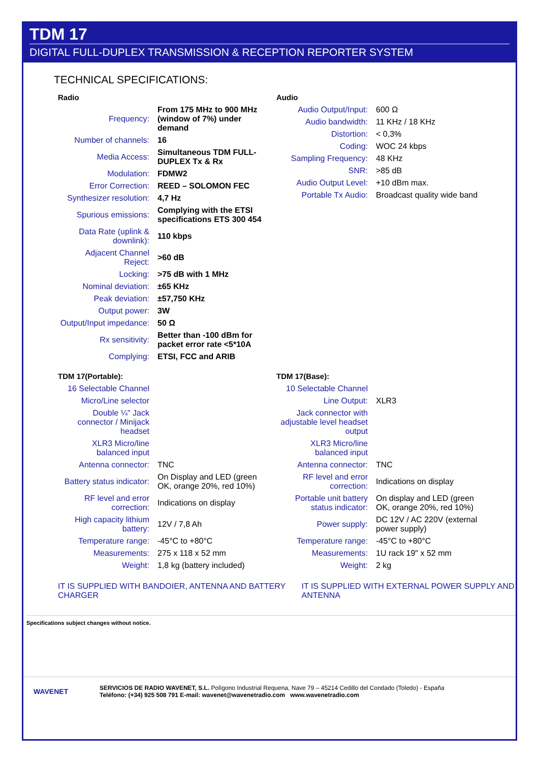TDM 17
DIGITAL FULL-DUPLEX TRANSMISSION & RECEPTION REPORTER SYSTEM
TECHNICAL SPECIFICATIONS:
| Radio | |
| --- | --- |
| Frequency: | From 175 MHz to 900 MHz (window of 7%) under demand |
| Number of channels: | 16 |
| Media Access: | Simultaneous TDM FULL-DUPLEX Tx & Rx |
| Modulation: | FDMW2 |
| Error Correction: | REED – SOLOMON FEC |
| Synthesizer resolution: | 4,7 Hz |
| Spurious emissions: | Complying with the ETSI specifications ETS 300 454 |
| Data Rate (uplink & downlink): | 110 kbps |
| Adjacent Channel Reject: | >60 dB |
| Locking: | >75 dB with 1 MHz |
| Nominal deviation: | ±65 KHz |
| Peak deviation: | ±57,750 KHz |
| Output power: | 3W |
| Output/Input impedance: | 50 Ω |
| Rx sensitivity: | Better than -100 dBm for packet error rate <5*10A |
| Complying: | ETSI, FCC and ARIB |
| Audio | |
| --- | --- |
| Audio Output/Input: | 600 Ω |
| Audio bandwidth: | 11 KHz / 18 KHz |
| Distortion: | < 0,3% |
| Coding: | WOC 24 kbps |
| Sampling Frequency: | 48 KHz |
| SNR: | >85 dB |
| Audio Output Level: | +10 dBm max. |
| Portable Tx Audio: | Broadcast quality wide band |
| TDM 17(Portable): | |
| --- | --- |
| 16 Selectable Channel | |
| Micro/Line selector | |
| Double ¼" Jack connector / Minijack headset | |
| XLR3 Micro/line balanced input | |
| Antenna connector: | TNC |
| Battery status indicator: | On Display and LED (green OK, orange 20%, red 10%) |
| RF level and error correction: | Indications on display |
| High capacity lithium battery: | 12V / 7,8 Ah |
| Temperature range: | -45°C to +80°C |
| Measurements: | 275 x 118 x 52 mm |
| Weight: | 1,8 kg (battery included) |
| TDM 17(Base): | |
| --- | --- |
| 10 Selectable Channel | |
| Line Output: | XLR3 |
| Jack connector with adjustable level headset output | |
| XLR3 Micro/line balanced input | |
| Antenna connector: | TNC |
| RF level and error correction: | Indications on display |
| Portable unit battery status indicator: | On display and LED (green OK, orange 20%, red 10%) |
| Power supply: | DC 12V / AC 220V (external power supply) |
| Temperature range: | -45°C to +80°C |
| Measurements: | 1U rack 19" x 52 mm |
| Weight: | 2 kg |
IT IS SUPPLIED WITH BANDOIER, ANTENNA AND BATTERY CHARGER IT IS SUPPLIED WITH EXTERNAL POWER SUPPLY AND ANTENNA
Specifications subject changes without notice.
WAVENET
SERVICIOS DE RADIO WAVENET, S.L. Polígono Industrial Requena, Nave 79 – 45214 Cedillo del Condado (Toledo) - España
Teléfono: (+34) 925 508 791 E-mail: wavenet@wavenetradio.com www.wavenetradio.com